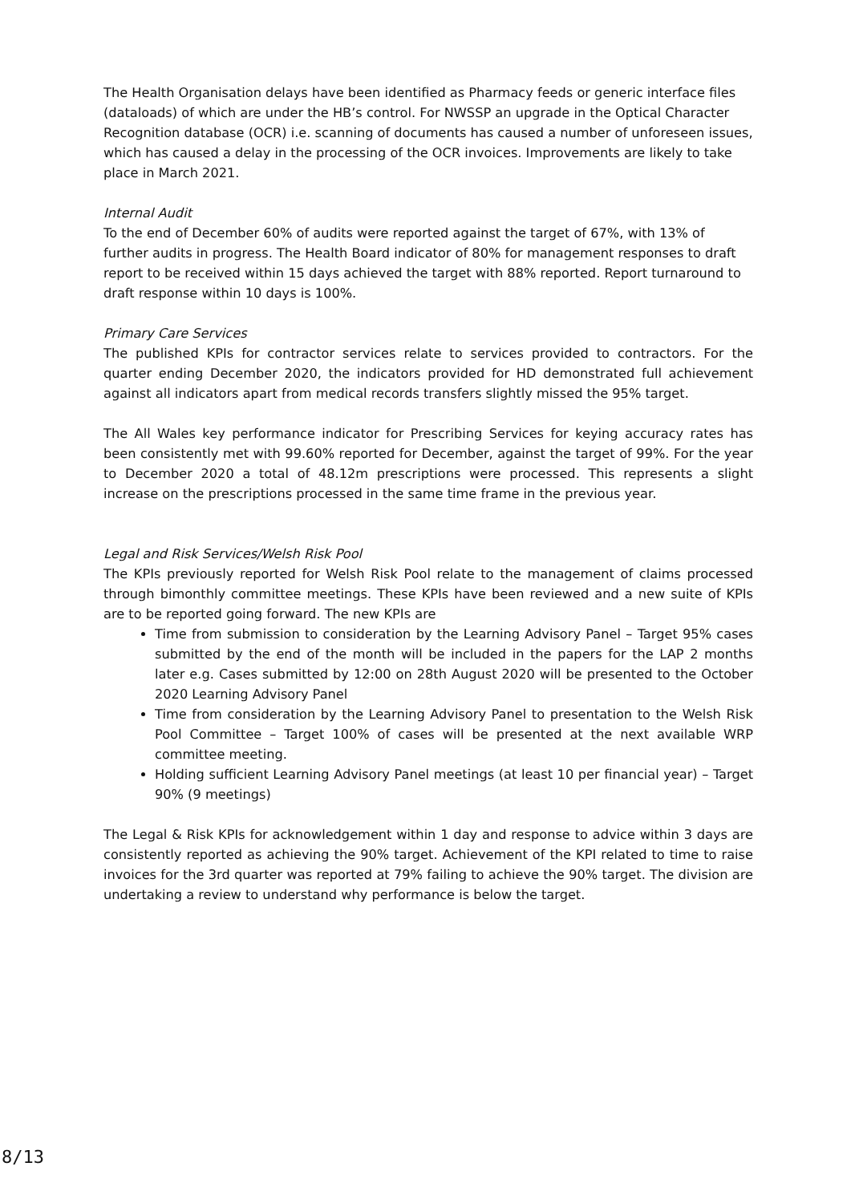The Health Organisation delays have been identified as Pharmacy feeds or generic interface files (dataloads) of which are under the HB’s control. For NWSSP an upgrade in the Optical Character Recognition database (OCR) i.e. scanning of documents has caused a number of unforeseen issues, which has caused a delay in the processing of the OCR invoices. Improvements are likely to take place in March 2021.
Internal Audit
To the end of December 60% of audits were reported against the target of 67%, with 13% of further audits in progress. The Health Board indicator of 80% for management responses to draft report to be received within 15 days achieved the target with 88% reported. Report turnaround to draft response within 10 days is 100%.
Primary Care Services
The published KPIs for contractor services relate to services provided to contractors. For the quarter ending December 2020, the indicators provided for HD demonstrated full achievement against all indicators apart from medical records transfers slightly missed the 95% target.
The All Wales key performance indicator for Prescribing Services for keying accuracy rates has been consistently met with 99.60% reported for December, against the target of 99%. For the year to December 2020 a total of 48.12m prescriptions were processed. This represents a slight increase on the prescriptions processed in the same time frame in the previous year.
Legal and Risk Services/Welsh Risk Pool
The KPIs previously reported for Welsh Risk Pool relate to the management of claims processed through bimonthly committee meetings. These KPIs have been reviewed and a new suite of KPIs are to be reported going forward. The new KPIs are
Time from submission to consideration by the Learning Advisory Panel – Target 95% cases submitted by the end of the month will be included in the papers for the LAP 2 months later e.g. Cases submitted by 12:00 on 28th August 2020 will be presented to the October 2020 Learning Advisory Panel
Time from consideration by the Learning Advisory Panel to presentation to the Welsh Risk Pool Committee – Target 100% of cases will be presented at the next available WRP committee meeting.
Holding sufficient Learning Advisory Panel meetings (at least 10 per financial year) – Target 90% (9 meetings)
The Legal & Risk KPIs for acknowledgement within 1 day and response to advice within 3 days are consistently reported as achieving the 90% target. Achievement of the KPI related to time to raise invoices for the 3rd quarter was reported at 79% failing to achieve the 90% target. The division are undertaking a review to understand why performance is below the target.
8/13